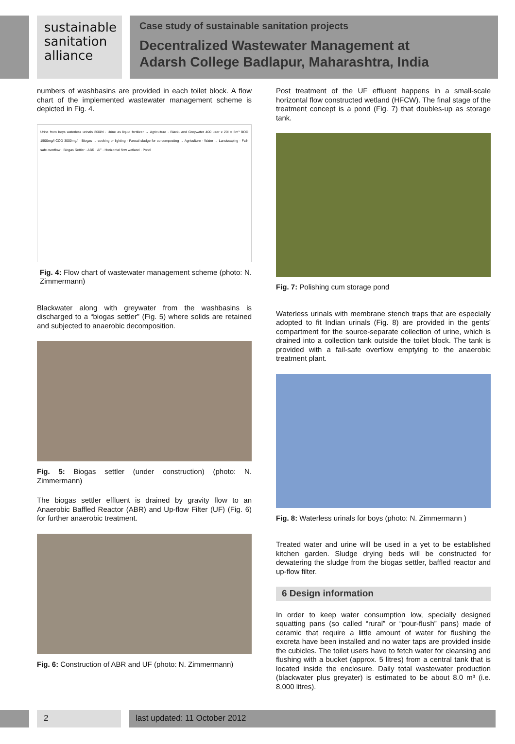sustainable
sanitation
alliance
Case study of sustainable sanitation projects
Decentralized Wastewater Management at
Adarsh College Badlapur, Maharashtra, India
numbers of washbasins are provided in each toilet block. A flow chart of the implemented wastewater management scheme is depicted in Fig. 4.
Urine from boys waterless urinals 200l/d · Urine as liquid fertilizer → Agriculture · Black- and Greywater 400 user x 20l = 8m³ BOD 1500mg/l COD 3000mg/l · Biogas → cooking or lighting · Faecal sludge for co-composting → Agriculture · Water → Landscaping · Fail-safe overflow · Biogas Settler · ABR · AF · Horizontal flow wetland · Pond
Fig. 4: Flow chart of wastewater management scheme (photo: N. Zimmermann)
Blackwater along with greywater from the washbasins is discharged to a “biogas settler” (Fig. 5) where solids are retained and subjected to anaerobic decomposition.
Fig. 5: Biogas settler (under construction) (photo: N. Zimmermann)
The biogas settler effluent is drained by gravity flow to an Anaerobic Baffled Reactor (ABR) and Up-flow Filter (UF) (Fig. 6) for further anaerobic treatment.
Fig. 6: Construction of ABR and UF (photo: N. Zimmermann)
Post treatment of the UF effluent happens in a small-scale horizontal flow constructed wetland (HFCW). The final stage of the treatment concept is a pond (Fig. 7) that doubles-up as storage tank.
Fig. 7: Polishing cum storage pond
Waterless urinals with membrane stench traps that are especially adopted to fit Indian urinals (Fig. 8) are provided in the gents' compartment for the source-separate collection of urine, which is drained into a collection tank outside the toilet block. The tank is provided with a fail-safe overflow emptying to the anaerobic treatment plant.
Fig. 8: Waterless urinals for boys (photo: N. Zimmermann )
Treated water and urine will be used in a yet to be established kitchen garden. Sludge drying beds will be constructed for dewatering the sludge from the biogas settler, baffled reactor and up-flow filter.
6 Design information
In order to keep water consumption low, specially designed squatting pans (so called “rural” or “pour-flush” pans) made of ceramic that require a little amount of water for flushing the excreta have been installed and no water taps are provided inside the cubicles. The toilet users have to fetch water for cleansing and flushing with a bucket (approx. 5 litres) from a central tank that is located inside the enclosure. Daily total wastewater production (blackwater plus greyater) is estimated to be about 8.0 m³ (i.e. 8,000 litres).
2 last updated: 11 October 2012